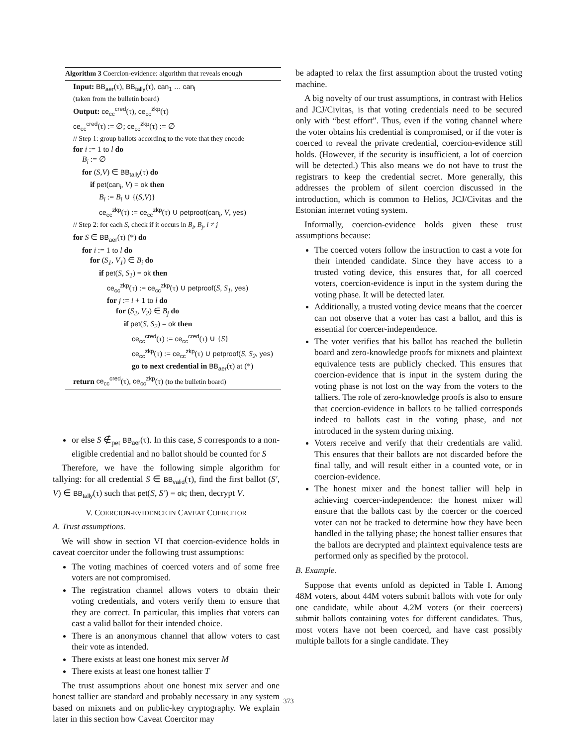Algorithm 3 Coercion-evidence: algorithm that reveals enough
Input: BB<sub>aer</sub>(τ), BB<sub>tally</sub>(τ), can<sub>1</sub> … can<sub>l</sub>
(taken from the bulletin board)
Output: ce<sub>cc</sub><sup>cred</sup>(τ), ce<sub>cc</sub><sup>zkp</sup>(τ)
ce<sub>cc</sub><sup>cred</sup>(τ) := ∅; ce<sub>cc</sub><sup>zkp</sup>(τ) := ∅
// Step 1: group ballots according to the vote that they encode
for i := 1 to l do
B<sub>i</sub> := ∅
for (S,V) ∈ BB<sub>tally</sub>(τ) do
if pet(can<sub>i</sub>, V) = ok then
B<sub>i</sub> := B<sub>i</sub> ∪ {(S,V)}
ce<sub>cc</sub><sup>zkp</sup>(τ) := ce<sub>cc</sub><sup>zkp</sup>(τ) ∪ petproof(can<sub>i</sub>, V, yes)
// Step 2: for each S, check if it occurs in B<sub>i</sub>, B<sub>j</sub>, i ≠ j
for S ∈ BB<sub>aer</sub>(τ) (*) do
for i := 1 to l do
for (S<sub>1</sub>, V<sub>1</sub>) ∈ B<sub>i</sub> do
if pet(S, S<sub>1</sub>) = ok then
ce<sub>cc</sub><sup>zkp</sup>(τ) := ce<sub>cc</sub><sup>zkp</sup>(τ) ∪ petproof(S, S<sub>1</sub>, yes)
for j := i + 1 to l do
for (S<sub>2</sub>, V<sub>2</sub>) ∈ B<sub>j</sub> do
if pet(S, S<sub>2</sub>) = ok then
ce<sub>cc</sub><sup>cred</sup>(τ) := ce<sub>cc</sub><sup>cred</sup>(τ) ∪ {S}
ce<sub>cc</sub><sup>zkp</sup>(τ) := ce<sub>cc</sub><sup>zkp</sup>(τ) ∪ petproof(S, S<sub>2</sub>, yes)
go to next credential in BB<sub>aer</sub>(τ) at (*)
return ce<sub>cc</sub><sup>cred</sup>(τ), ce<sub>cc</sub><sup>zkp</sup>(τ) (to the bulletin board)
or else S ∉<sub>pet</sub> BB<sub>aer</sub>(τ). In this case, S corresponds to a non-eligible credential and no ballot should be counted for S
Therefore, we have the following simple algorithm for tallying: for all credential S ∈ BB<sub>valid</sub>(τ), find the first ballot (S′, V) ∈ BB<sub>tally</sub>(τ) such that pet(S, S′) = ok; then, decrypt V.
V. COERCION-EVIDENCE IN CAVEAT COERCITOR
A. Trust assumptions.
We will show in section VI that coercion-evidence holds in caveat coercitor under the following trust assumptions:
The voting machines of coerced voters and of some free voters are not compromised.
The registration channel allows voters to obtain their voting credentials, and voters verify them to ensure that they are correct. In particular, this implies that voters can cast a valid ballot for their intended choice.
There is an anonymous channel that allow voters to cast their vote as intended.
There exists at least one honest mix server M
There exists at least one honest tallier T
The trust assumptions about one honest mix server and one honest tallier are standard and probably necessary in any system based on mixnets and on public-key cryptography. We explain later in this section how Caveat Coercitor may
be adapted to relax the first assumption about the trusted voting machine.
A big novelty of our trust assumptions, in contrast with Helios and JCJ/Civitas, is that voting credentials need to be secured only with “best effort”. Thus, even if the voting channel where the voter obtains his credential is compromised, or if the voter is coerced to reveal the private credential, coercion-evidence still holds. (However, if the security is insufficient, a lot of coercion will be detected.) This also means we do not have to trust the registrars to keep the credential secret. More generally, this addresses the problem of silent coercion discussed in the introduction, which is common to Helios, JCJ/Civitas and the Estonian internet voting system.
Informally, coercion-evidence holds given these trust assumptions because:
The coerced voters follow the instruction to cast a vote for their intended candidate. Since they have access to a trusted voting device, this ensures that, for all coerced voters, coercion-evidence is input in the system during the voting phase. It will be detected later.
Additionally, a trusted voting device means that the coercer can not observe that a voter has cast a ballot, and this is essential for coercer-independence.
The voter verifies that his ballot has reached the bulletin board and zero-knowledge proofs for mixnets and plaintext equivalence tests are publicly checked. This ensures that coercion-evidence that is input in the system during the voting phase is not lost on the way from the voters to the talliers. The role of zero-knowledge proofs is also to ensure that coercion-evidence in ballots to be tallied corresponds indeed to ballots cast in the voting phase, and not introduced in the system during mixing.
Voters receive and verify that their credentials are valid. This ensures that their ballots are not discarded before the final tally, and will result either in a counted vote, or in coercion-evidence.
The honest mixer and the honest tallier will help in achieving coercer-independence: the honest mixer will ensure that the ballots cast by the coercer or the coerced voter can not be tracked to determine how they have been handled in the tallying phase; the honest tallier ensures that the ballots are decrypted and plaintext equivalence tests are performed only as specified by the protocol.
B. Example.
Suppose that events unfold as depicted in Table I. Among 48M voters, about 44M voters submit ballots with vote for only one candidate, while about 4.2M voters (or their coercers) submit ballots containing votes for different candidates. Thus, most voters have not been coerced, and have cast possibly multiple ballots for a single candidate. They
373